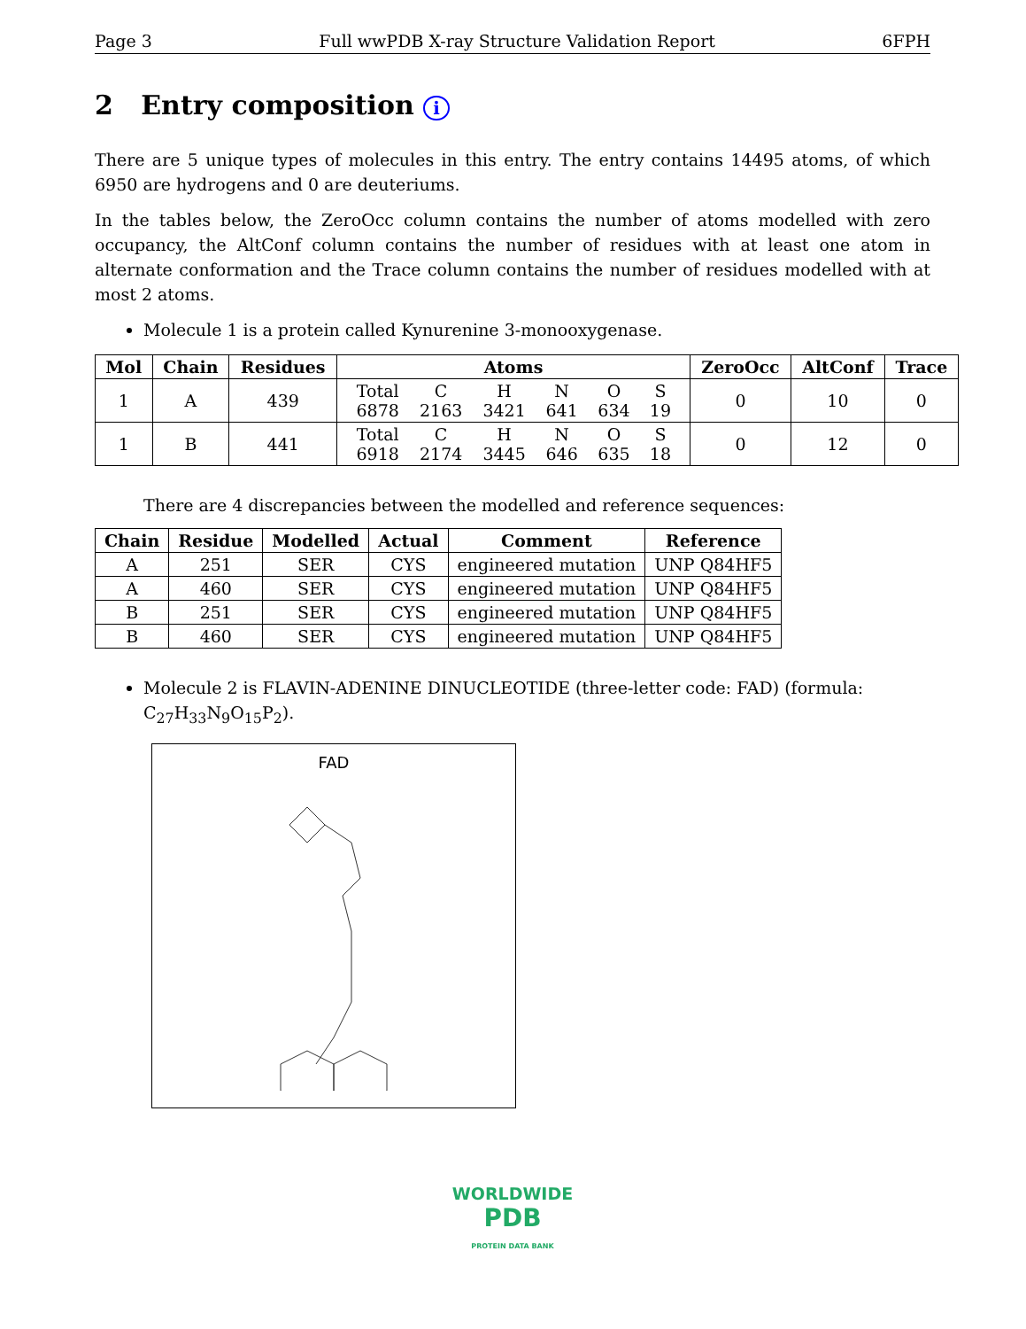Page 3 Full wwPDB X-ray Structure Validation Report 6FPH
2 Entry composition i
There are 5 unique types of molecules in this entry. The entry contains 14495 atoms, of which 6950 are hydrogens and 0 are deuteriums.
In the tables below, the ZeroOcc column contains the number of atoms modelled with zero occupancy, the AltConf column contains the number of residues with at least one atom in alternate conformation and the Trace column contains the number of residues modelled with at most 2 atoms.
Molecule 1 is a protein called Kynurenine 3-monooxygenase.
| Mol | Chain | Residues | Atoms | ZeroOcc | AltConf | Trace |
| --- | --- | --- | --- | --- | --- | --- |
| 1 | A | 439 | / Total / C / H / N / O / S / / 6878 / 2163 / 3421 / 641 / 634 / 19 / | 0 | 10 | 0 |
| 1 | B | 441 | / Total / C / H / N / O / S / / 6918 / 2174 / 3445 / 646 / 635 / 18 / | 0 | 12 | 0 |
There are 4 discrepancies between the modelled and reference sequences:
| Chain | Residue | Modelled | Actual | Comment | Reference |
| --- | --- | --- | --- | --- | --- |
| A | 251 | SER | CYS | engineered mutation | UNP Q84HF5 |
| A | 460 | SER | CYS | engineered mutation | UNP Q84HF5 |
| B | 251 | SER | CYS | engineered mutation | UNP Q84HF5 |
| B | 460 | SER | CYS | engineered mutation | UNP Q84HF5 |
Molecule 2 is FLAVIN-ADENINE DINUCLEOTIDE (three-letter code: FAD) (formula: C<sub>27</sub>H<sub>33</sub>N<sub>9</sub>O<sub>15</sub>P<sub>2</sub>).
FAD
WORLDWIDE
PDB
PROTEIN DATA BANK